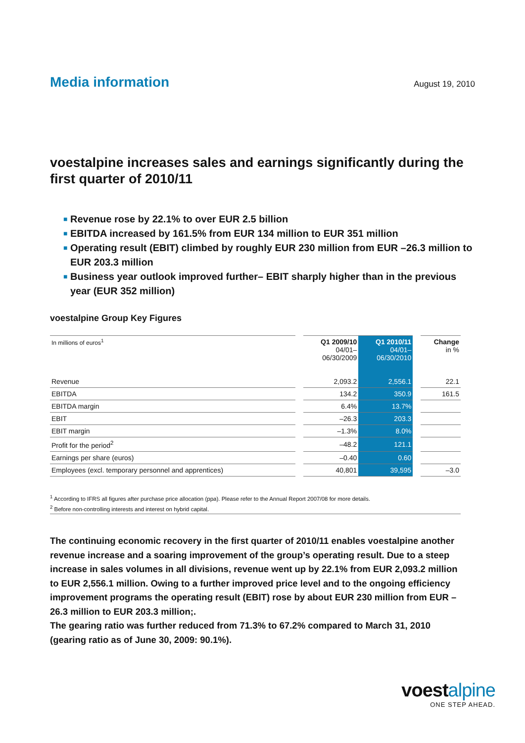Media information
August 19, 2010
voestalpine increases sales and earnings significantly during the first quarter of 2010/11
■ Revenue rose by 22.1% to over EUR 2.5 billion
■ EBITDA increased by 161.5% from EUR 134 million to EUR 351 million
■ Operating result (EBIT) climbed by roughly EUR 230 million from EUR –26.3 million to EUR 203.3 million
■ Business year outlook improved further– EBIT sharply higher than in the previous year (EUR 352 million)
voestalpine Group Key Figures
| In millions of euros<sup>1</sup> | | Q1 2009/10 04/01– 06/30/2009 | Q1 2010/11 04/01– 06/30/2010 | | Change in % |
| --- | --- | --- | --- | --- | --- |
| Revenue | | 2,093.2 | 2,556.1 | | 22.1 |
| EBITDA | | 134.2 | 350.9 | | 161.5 |
| EBITDA margin | | 6.4% | 13.7% | | |
| EBIT | | –26.3 | 203.3 | | |
| EBIT margin | | –1.3% | 8.0% | | |
| Profit for the period<sup>2</sup> | | –48.2 | 121.1 | | |
| Earnings per share (euros) | | –0.40 | 0.60 | | |
| Employees (excl. temporary personnel and apprentices) | | 40,801 | 39,595 | | –3.0 |
<sup>1</sup> According to IFRS all figures after purchase price allocation (ppa). Please refer to the Annual Report 2007/08 for more details.
<sup>2</sup> Before non-controlling interests and interest on hybrid capital.
The continuing economic recovery in the first quarter of 2010/11 enables voestalpine another revenue increase and a soaring improvement of the group’s operating result. Due to a steep increase in sales volumes in all divisions, revenue went up by 22.1% from EUR 2,093.2 million to EUR 2,556.1 million. Owing to a further improved price level and to the ongoing efficiency improvement programs the operating result (EBIT) rose by about EUR 230 million from EUR –26.3 million to EUR 203.3 million;.
The gearing ratio was further reduced from 71.3% to 67.2% compared to March 31, 2010 (gearing ratio as of June 30, 2009: 90.1%).
voestalpine
ONE STEP AHEAD.